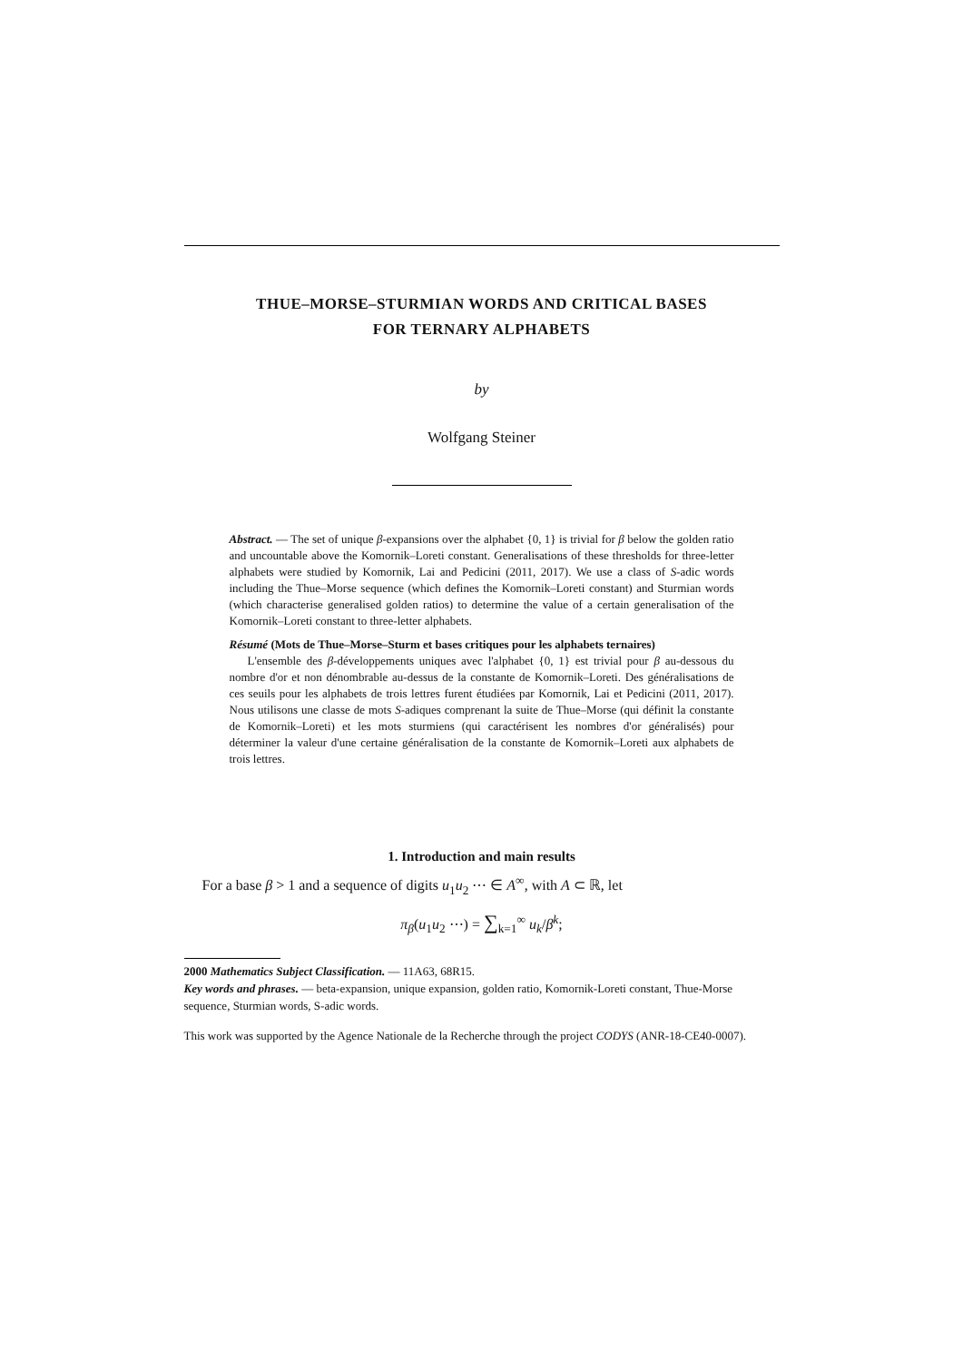THUE–MORSE–STURMIAN WORDS AND CRITICAL BASES
FOR TERNARY ALPHABETS
by
Wolfgang Steiner
Abstract. — The set of unique β-expansions over the alphabet {0, 1} is trivial for β below the golden ratio and uncountable above the Komornik–Loreti constant. Generalisations of these thresholds for three-letter alphabets were studied by Komornik, Lai and Pedicini (2011, 2017). We use a class of S-adic words including the Thue–Morse sequence (which defines the Komornik–Loreti constant) and Sturmian words (which characterise generalised golden ratios) to determine the value of a certain generalisation of the Komornik–Loreti constant to three-letter alphabets.
Résumé (Mots de Thue–Morse–Sturm et bases critiques pour les alphabets ternaires)
L'ensemble des β-développements uniques avec l'alphabet {0, 1} est trivial pour β au-dessous du nombre d'or et non dénombrable au-dessus de la constante de Komornik–Loreti. Des généralisations de ces seuils pour les alphabets de trois lettres furent étudiées par Komornik, Lai et Pedicini (2011, 2017). Nous utilisons une classe de mots S-adiques comprenant la suite de Thue–Morse (qui définit la constante de Komornik–Loreti) et les mots sturmiens (qui caractérisent les nombres d'or généralisés) pour déterminer la valeur d'une certaine généralisation de la constante de Komornik–Loreti aux alphabets de trois lettres.
1. Introduction and main results
For a base β > 1 and a sequence of digits u<sub>1</sub>u<sub>2</sub> ⋯ ∈ A<sup>∞</sup>, with A ⊂ ℝ, let
π<sub>β</sub>(u<sub>1</sub>u<sub>2</sub> ⋯) = ∑<sub>k=1</sub><sup>∞</sup> u<sub>k</sub>/β<sup>k</sup>;
2000 Mathematics Subject Classification. — 11A63, 68R15.
Key words and phrases. — beta-expansion, unique expansion, golden ratio, Komornik-Loreti constant, Thue-Morse sequence, Sturmian words, S-adic words.
This work was supported by the Agence Nationale de la Recherche through the project CODYS (ANR-18-CE40-0007).